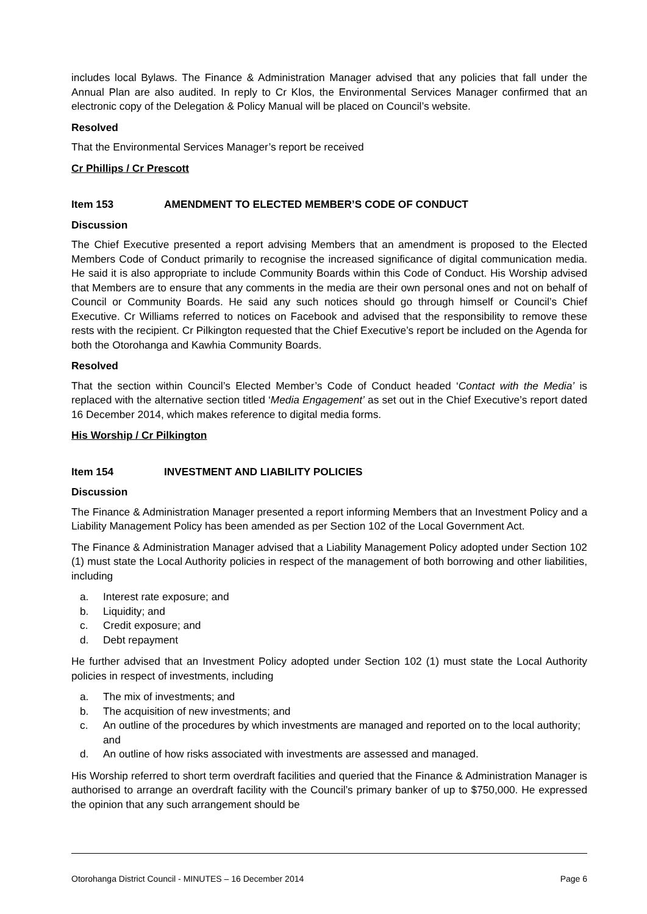includes local Bylaws. The Finance & Administration Manager advised that any policies that fall under the Annual Plan are also audited. In reply to Cr Klos, the Environmental Services Manager confirmed that an electronic copy of the Delegation & Policy Manual will be placed on Council’s website.
Resolved
That the Environmental Services Manager’s report be received
Cr Phillips / Cr Prescott
Item 153 AMENDMENT TO ELECTED MEMBER’S CODE OF CONDUCT
Discussion
The Chief Executive presented a report advising Members that an amendment is proposed to the Elected Members Code of Conduct primarily to recognise the increased significance of digital communication media. He said it is also appropriate to include Community Boards within this Code of Conduct. His Worship advised that Members are to ensure that any comments in the media are their own personal ones and not on behalf of Council or Community Boards. He said any such notices should go through himself or Council’s Chief Executive. Cr Williams referred to notices on Facebook and advised that the responsibility to remove these rests with the recipient. Cr Pilkington requested that the Chief Executive’s report be included on the Agenda for both the Otorohanga and Kawhia Community Boards.
Resolved
That the section within Council’s Elected Member’s Code of Conduct headed ‘Contact with the Media’ is replaced with the alternative section titled ‘Media Engagement’ as set out in the Chief Executive’s report dated 16 December 2014, which makes reference to digital media forms.
His Worship / Cr Pilkington
Item 154 INVESTMENT AND LIABILITY POLICIES
Discussion
The Finance & Administration Manager presented a report informing Members that an Investment Policy and a Liability Management Policy has been amended as per Section 102 of the Local Government Act.
The Finance & Administration Manager advised that a Liability Management Policy adopted under Section 102 (1) must state the Local Authority policies in respect of the management of both borrowing and other liabilities, including
a. Interest rate exposure; and
b. Liquidity; and
c. Credit exposure; and
d. Debt repayment
He further advised that an Investment Policy adopted under Section 102 (1) must state the Local Authority policies in respect of investments, including
a. The mix of investments; and
b. The acquisition of new investments; and
c. An outline of the procedures by which investments are managed and reported on to the local authority; and
d. An outline of how risks associated with investments are assessed and managed.
His Worship referred to short term overdraft facilities and queried that the Finance & Administration Manager is authorised to arrange an overdraft facility with the Council’s primary banker of up to $750,000. He expressed the opinion that any such arrangement should be
Otorohanga District Council - MINUTES – 16 December 2014 Page 6